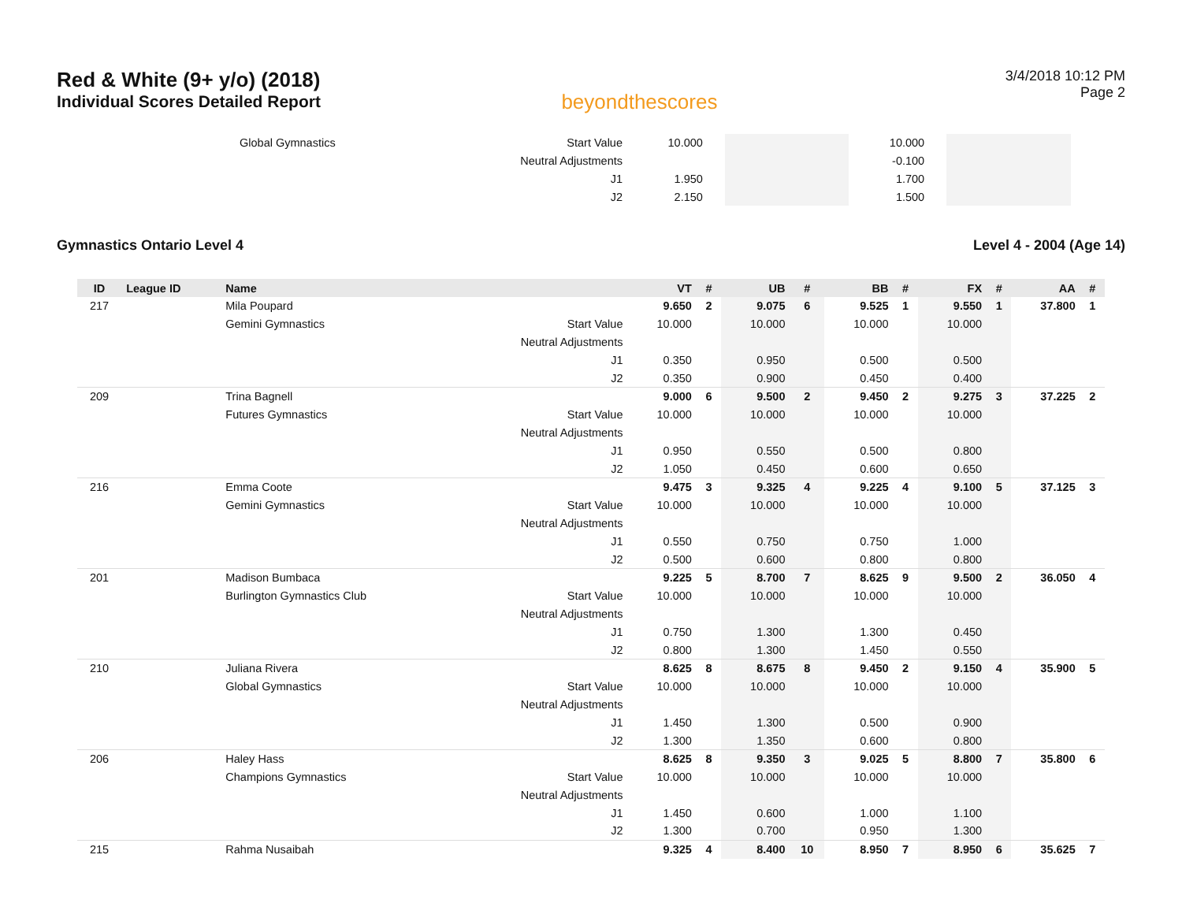Red & White (9+ y/o) (2018)
Individual Scores Detailed Report
beyondthescores
3/4/2018 10:12 PM
Page 2
| | | Global Gymnastics | Start Value | 10.000 | | | | 10.000 | | | | | |
| | | | Neutral Adjustments | | | | | -0.100 | | | | | |
| | | | J1 | 1.950 | | | | 1.700 | | | | | |
| | | | J2 | 2.150 | | | | 1.500 | | | | | |
Gymnastics Ontario Level 4 Level 4 - 2004 (Age 14)
| ID | League ID | Name | | VT | # | UB | # | BB | # | FX | # | AA | # |
| --- | --- | --- | --- | --- | --- | --- | --- | --- | --- | --- | --- | --- | --- |
| 217 | | Mila Poupard | | 9.650 | 2 | 9.075 | 6 | 9.525 | 1 | 9.550 | 1 | 37.800 | 1 |
| | | Gemini Gymnastics | Start Value | 10.000 | | 10.000 | | 10.000 | | 10.000 | | | |
| | | | Neutral Adjustments | | | | | | | | | | |
| | | | J1 | 0.350 | | 0.950 | | 0.500 | | 0.500 | | | |
| | | | J2 | 0.350 | | 0.900 | | 0.450 | | 0.400 | | | |
| 209 | | Trina Bagnell | | 9.000 | 6 | 9.500 | 2 | 9.450 | 2 | 9.275 | 3 | 37.225 | 2 |
| | | Futures Gymnastics | Start Value | 10.000 | | 10.000 | | 10.000 | | 10.000 | | | |
| | | | Neutral Adjustments | | | | | | | | | | |
| | | | J1 | 0.950 | | 0.550 | | 0.500 | | 0.800 | | | |
| | | | J2 | 1.050 | | 0.450 | | 0.600 | | 0.650 | | | |
| 216 | | Emma Coote | | 9.475 | 3 | 9.325 | 4 | 9.225 | 4 | 9.100 | 5 | 37.125 | 3 |
| | | Gemini Gymnastics | Start Value | 10.000 | | 10.000 | | 10.000 | | 10.000 | | | |
| | | | Neutral Adjustments | | | | | | | | | | |
| | | | J1 | 0.550 | | 0.750 | | 0.750 | | 1.000 | | | |
| | | | J2 | 0.500 | | 0.600 | | 0.800 | | 0.800 | | | |
| 201 | | Madison Bumbaca | | 9.225 | 5 | 8.700 | 7 | 8.625 | 9 | 9.500 | 2 | 36.050 | 4 |
| | | Burlington Gymnastics Club | Start Value | 10.000 | | 10.000 | | 10.000 | | 10.000 | | | |
| | | | Neutral Adjustments | | | | | | | | | | |
| | | | J1 | 0.750 | | 1.300 | | 1.300 | | 0.450 | | | |
| | | | J2 | 0.800 | | 1.300 | | 1.450 | | 0.550 | | | |
| 210 | | Juliana Rivera | | 8.625 | 8 | 8.675 | 8 | 9.450 | 2 | 9.150 | 4 | 35.900 | 5 |
| | | Global Gymnastics | Start Value | 10.000 | | 10.000 | | 10.000 | | 10.000 | | | |
| | | | Neutral Adjustments | | | | | | | | | | |
| | | | J1 | 1.450 | | 1.300 | | 0.500 | | 0.900 | | | |
| | | | J2 | 1.300 | | 1.350 | | 0.600 | | 0.800 | | | |
| 206 | | Haley Hass | | 8.625 | 8 | 9.350 | 3 | 9.025 | 5 | 8.800 | 7 | 35.800 | 6 |
| | | Champions Gymnastics | Start Value | 10.000 | | 10.000 | | 10.000 | | 10.000 | | | |
| | | | Neutral Adjustments | | | | | | | | | | |
| | | | J1 | 1.450 | | 0.600 | | 1.000 | | 1.100 | | | |
| | | | J2 | 1.300 | | 0.700 | | 0.950 | | 1.300 | | | |
| 215 | | Rahma Nusaibah | | 9.325 | 4 | 8.400 | 10 | 8.950 | 7 | 8.950 | 6 | 35.625 | 7 |